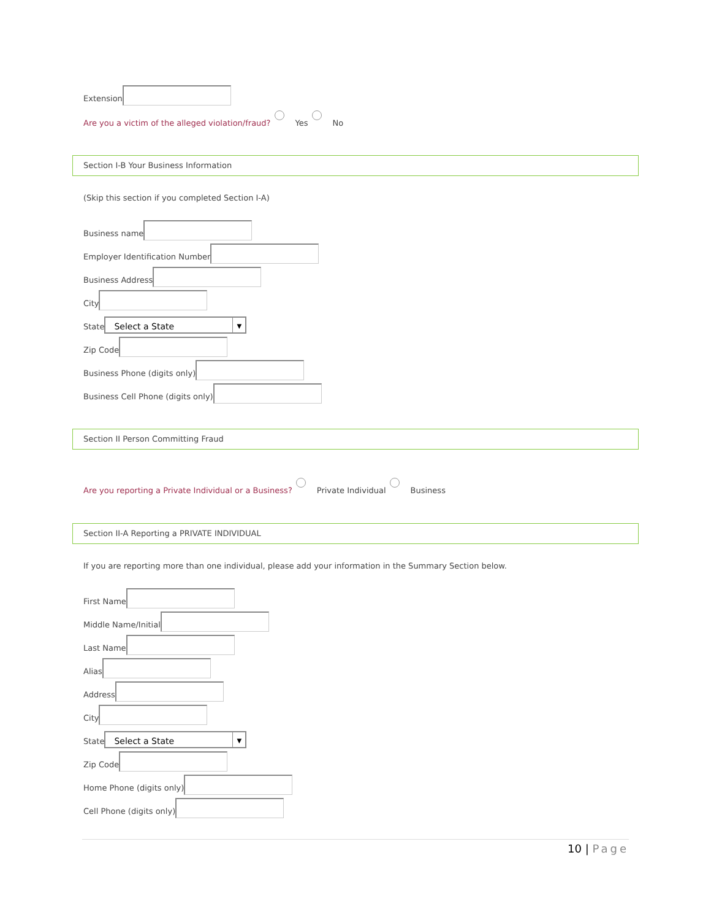Extension
Are you a victim of the alleged violation/fraud? Yes No
Section I-B Your Business Information
(Skip this section if you completed Section I-A)
Business name
Employer Identification Number
Business Address
City
State Select a State ▼
Zip Code
Business Phone (digits only)
Business Cell Phone (digits only)
Section II Person Committing Fraud
Are you reporting a Private Individual or a Business? Private Individual Business
Section II-A Reporting a PRIVATE INDIVIDUAL
If you are reporting more than one individual, please add your information in the Summary Section below.
First Name
Middle Name/Initial
Last Name
Alias
Address
City
State Select a State ▼
Zip Code
Home Phone (digits only)
Cell Phone (digits only)
10 | Page